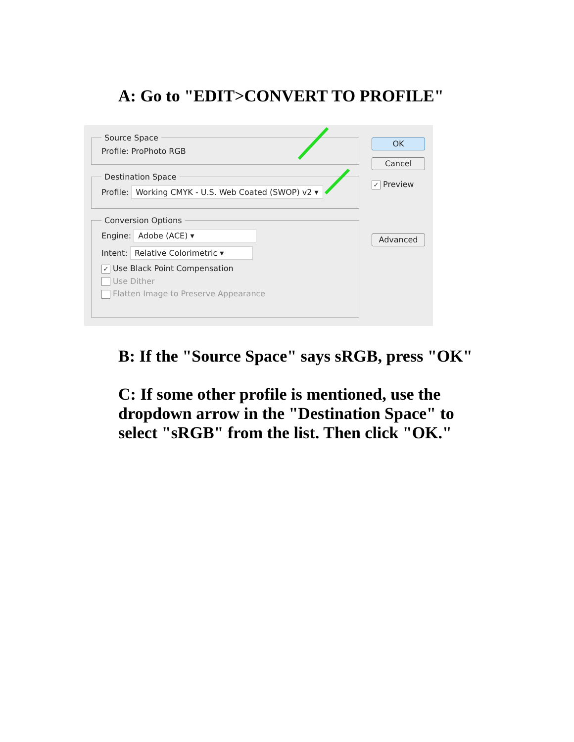A: Go to "EDIT>CONVERT TO PROFILE"
Source Space
Profile: ProPhoto RGB
Destination Space
Profile: Working CMYK - U.S. Web Coated (SWOP) v2 ▾
Conversion Options
Engine: Adobe (ACE) ▾
Intent: Relative Colorimetric ▾
✓ Use Black Point Compensation
Use Dither
Flatten Image to Preserve Appearance
OK
Cancel
✓ Preview
Advanced
B: If the "Source Space" says sRGB, press "OK"
C: If some other profile is mentioned, use the dropdown arrow in the "Destination Space" to select "sRGB" from the list. Then click "OK."